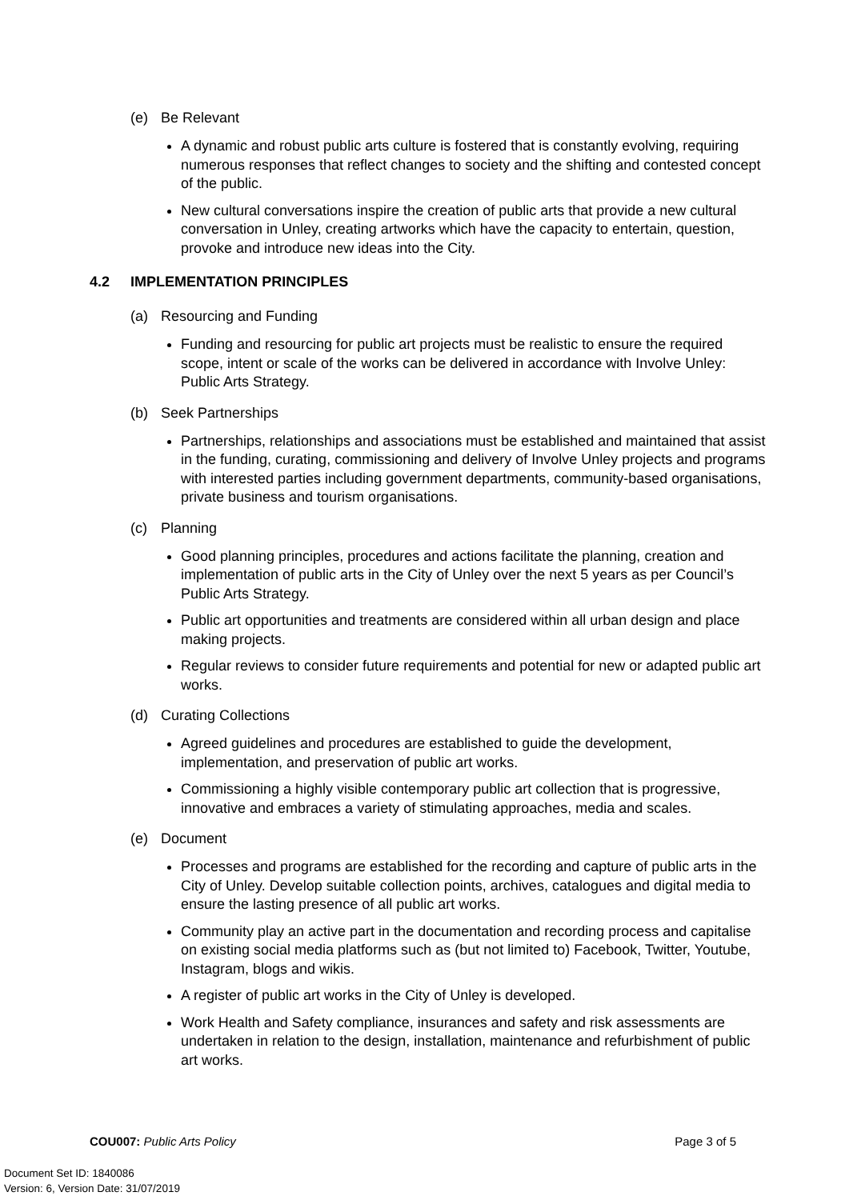(e) Be Relevant
A dynamic and robust public arts culture is fostered that is constantly evolving, requiring numerous responses that reflect changes to society and the shifting and contested concept of the public.
New cultural conversations inspire the creation of public arts that provide a new cultural conversation in Unley, creating artworks which have the capacity to entertain, question, provoke and introduce new ideas into the City.
4.2 IMPLEMENTATION PRINCIPLES
(a) Resourcing and Funding
Funding and resourcing for public art projects must be realistic to ensure the required scope, intent or scale of the works can be delivered in accordance with Involve Unley: Public Arts Strategy.
(b) Seek Partnerships
Partnerships, relationships and associations must be established and maintained that assist in the funding, curating, commissioning and delivery of Involve Unley projects and programs with interested parties including government departments, community-based organisations, private business and tourism organisations.
(c) Planning
Good planning principles, procedures and actions facilitate the planning, creation and implementation of public arts in the City of Unley over the next 5 years as per Council’s Public Arts Strategy.
Public art opportunities and treatments are considered within all urban design and place making projects.
Regular reviews to consider future requirements and potential for new or adapted public art works.
(d) Curating Collections
Agreed guidelines and procedures are established to guide the development, implementation, and preservation of public art works.
Commissioning a highly visible contemporary public art collection that is progressive, innovative and embraces a variety of stimulating approaches, media and scales.
(e) Document
Processes and programs are established for the recording and capture of public arts in the City of Unley. Develop suitable collection points, archives, catalogues and digital media to ensure the lasting presence of all public art works.
Community play an active part in the documentation and recording process and capitalise on existing social media platforms such as (but not limited to) Facebook, Twitter, Youtube, Instagram, blogs and wikis.
A register of public art works in the City of Unley is developed.
Work Health and Safety compliance, insurances and safety and risk assessments are undertaken in relation to the design, installation, maintenance and refurbishment of public art works.
COU007: Public Arts Policy Page 3 of 5
Document Set ID: 1840086
Version: 6, Version Date: 31/07/2019